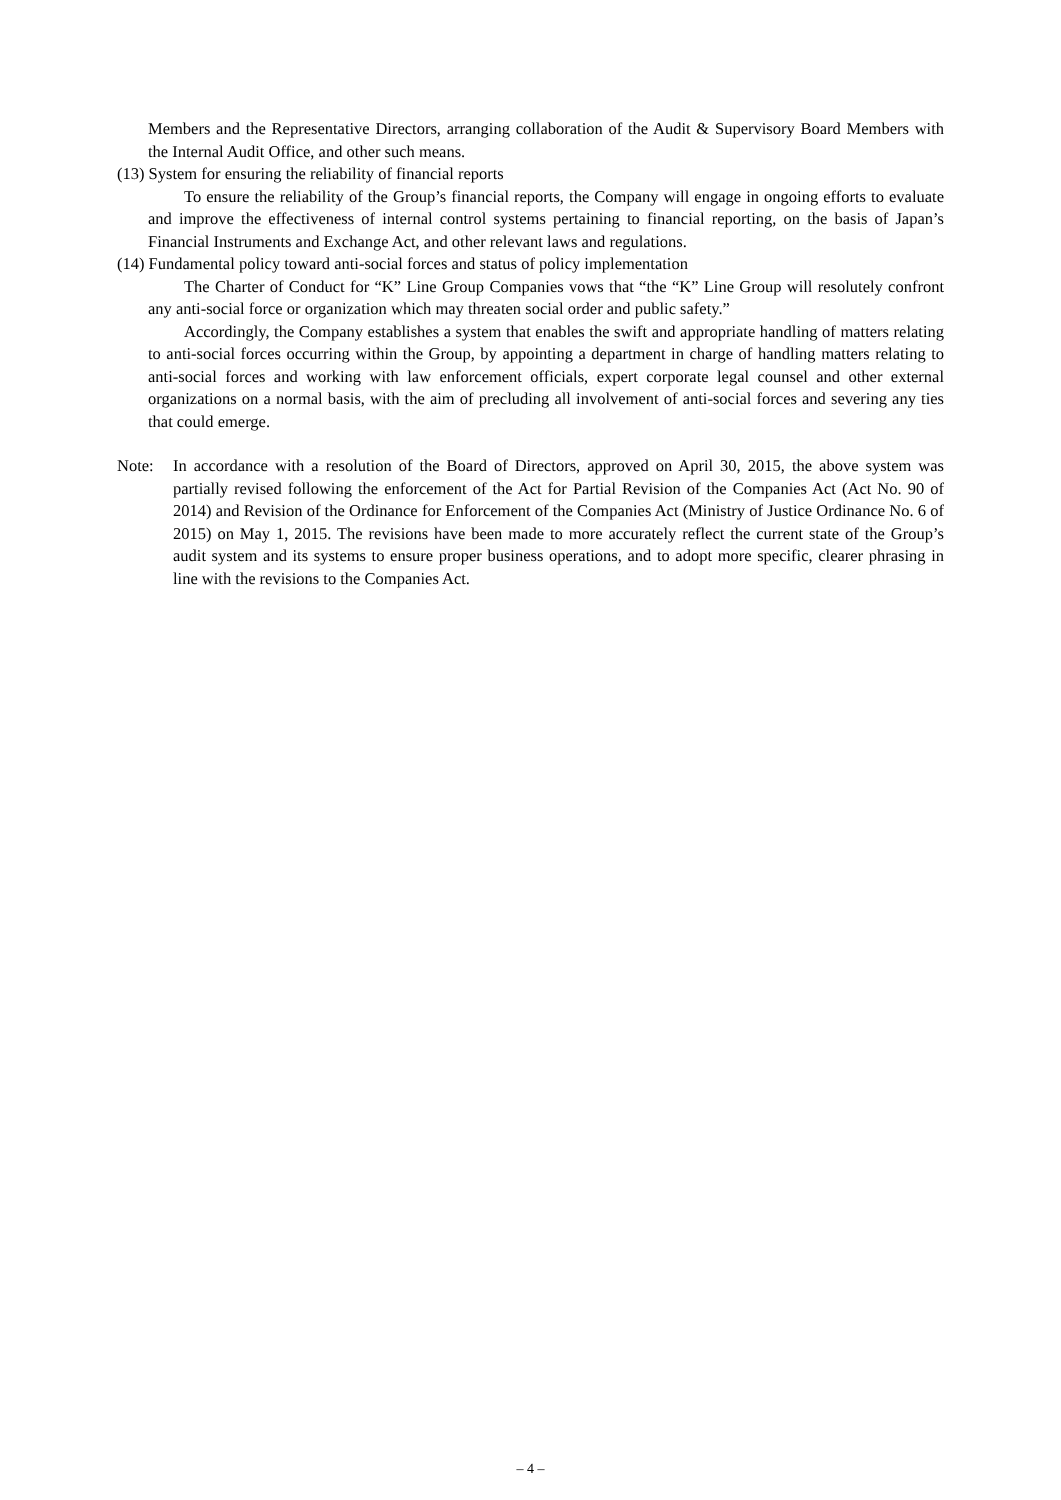Members and the Representative Directors, arranging collaboration of the Audit & Supervisory Board Members with the Internal Audit Office, and other such means.
(13) System for ensuring the reliability of financial reports
To ensure the reliability of the Group’s financial reports, the Company will engage in ongoing efforts to evaluate and improve the effectiveness of internal control systems pertaining to financial reporting, on the basis of Japan’s Financial Instruments and Exchange Act, and other relevant laws and regulations.
(14) Fundamental policy toward anti-social forces and status of policy implementation
The Charter of Conduct for “K” Line Group Companies vows that “the “K” Line Group will resolutely confront any anti-social force or organization which may threaten social order and public safety.”
Accordingly, the Company establishes a system that enables the swift and appropriate handling of matters relating to anti-social forces occurring within the Group, by appointing a department in charge of handling matters relating to anti-social forces and working with law enforcement officials, expert corporate legal counsel and other external organizations on a normal basis, with the aim of precluding all involvement of anti-social forces and severing any ties that could emerge.
Note: In accordance with a resolution of the Board of Directors, approved on April 30, 2015, the above system was partially revised following the enforcement of the Act for Partial Revision of the Companies Act (Act No. 90 of 2014) and Revision of the Ordinance for Enforcement of the Companies Act (Ministry of Justice Ordinance No. 6 of 2015) on May 1, 2015. The revisions have been made to more accurately reflect the current state of the Group’s audit system and its systems to ensure proper business operations, and to adopt more specific, clearer phrasing in line with the revisions to the Companies Act.
– 4 –